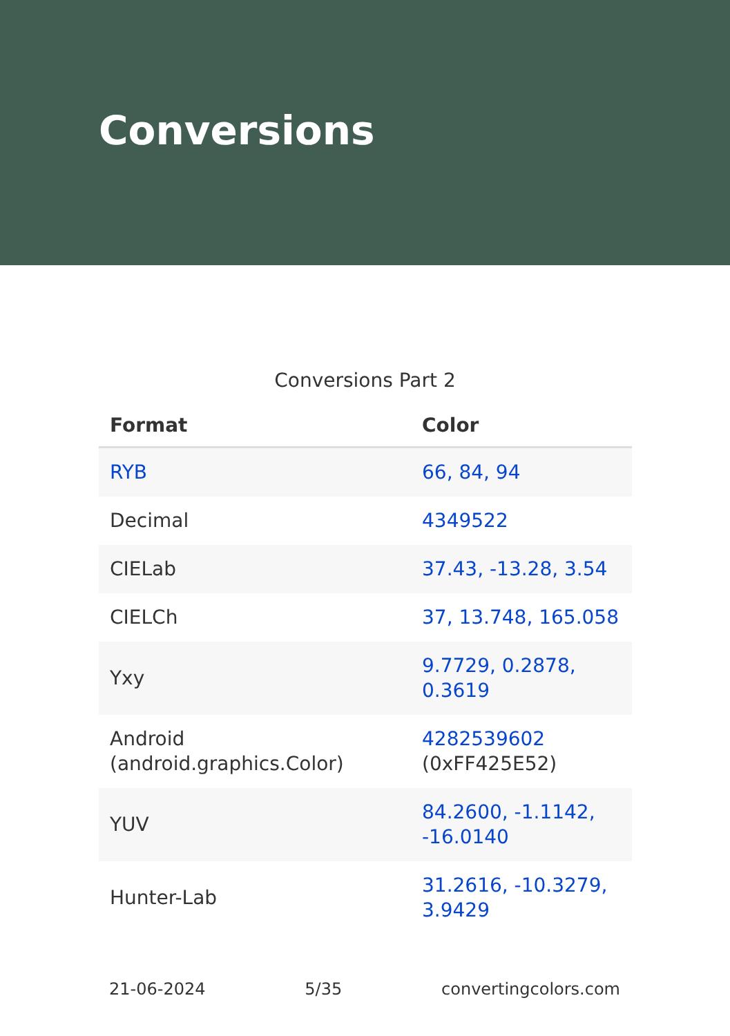Conversions
Conversions Part 2
| Format | Color |
| --- | --- |
| RYB | 66, 84, 94 |
| Decimal | 4349522 |
| CIELab | 37.43, -13.28, 3.54 |
| CIELCh | 37, 13.748, 165.058 |
| Yxy | 9.7729, 0.2878, 0.3619 |
| Android (android.graphics.Color) | 4282539602 (0xFF425E52) |
| YUV | 84.2600, -1.1142, -16.0140 |
| Hunter-Lab | 31.2616, -10.3279, 3.9429 |
21-06-2024 5/35 convertingcolors.com